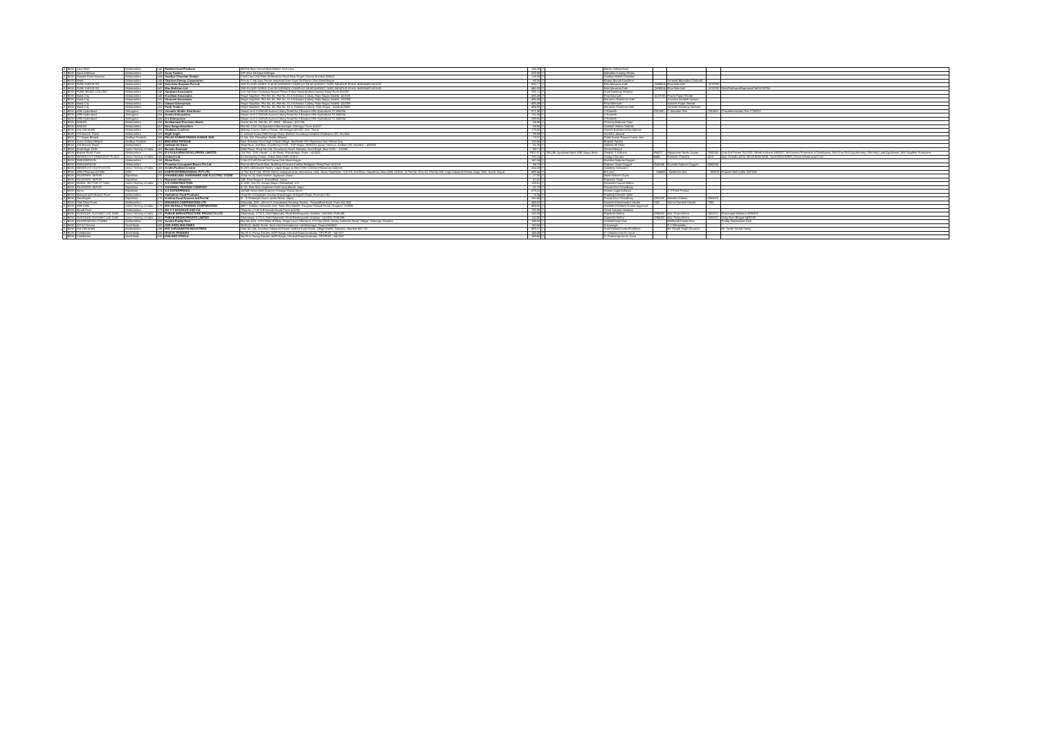| 2 | BOM | Latur Main | Maharashtra | 142 | Padmini food Products | 98/D/B Near Hamal Maal Market Yard Latur | 106.28 | Y | | Manik Limbaji Mane | | | | |
| 2 | BOM | Ajara Kolhapur | Maharashtra | 143 | Suraj Traders | A/P Uttur Tal Ajara Kolhapur | 639.95 | Y | | Mahadeo Gunjing Dhabu | | | | |
| 2 | BOM | Ranade Road Mumbai | Maharashtra | 144 | Saadiya Chowhan Design | Cecil Court 2nd Floor M Bhushan Road Near Regal Cinema Mumbai 400001 | 118.29 | Y | | Saadiya Wahid Chowhan | | | | |
| 2 | BOM | Nepti | Maharashtra | 145 | Titanium Energy Corporation | Plot no C-54,Supa Parner Industrial Area Supa Tal Parner ,Dist Ahmednagar | 69.00 | Y | | Khanu Nivrutti Kandekar | | Santosh Bhanudas Gaikwad | | |
| 2 | BOM | PUNE KARVE RD | Maharashtra | 146 | Kale Infra Projects Pvt Ltd | 2ND FLOOR SHREE G.M.DESHPANDE COMPLEX NEAR MARKET YARD INDAPUR ROAD, BARAMATI-413102 | 500.77 | Y | | Nitin Marutrao Kale | 2698814 | Rina Nitin kale | 5219760 | |
| 2 | BOM | PUNE KARVE RD | Maharashtra | 147 | Max Multicon Ltd | 2ND FLOOR SHREE G.M.DESHPANDE COMPLEX NEAR MARKET YARD INDAPUR ROAD, BARAMATI-413102 | 445.33 | Y | | Nitin Marutrao Kale | 2698814 | Rina Nitin kale | 5219760 | VinodYashwantRupnawarPatil 5219754 |
| 2 | BOM | PUNE MODEL COLONY | Maharashtra | 148 | Sanjivani Associates | Q10 3rd floor Chaitanya Nagari Phase II Near Naad Brahma society Warje Pune 411052 | 391.11 | Y | | Sunil Dattatray Madane | | | | |
| 2 | BOM | Nasik City | Maharashtra | 149 | Krushnai Associates | Regal Sapphire, Plot No. 56, Flat No. 01 A Kohinoor Colony, Rajiv Nagar, Nashik- 422009 | 495.49 | Y | | Rina Nitin kale | 5219760 | Pravin Popat Shinde | | |
| 2 | BOM | Nasik City | Maharashtra | 150 | Shravani Associates | Regal Sapphire, Plot No. 56, Flat No. 01 A Kohinoor Colony, Rajiv Nagar, Nashik- 422009 | 495.49 | Y | | Marutrao Shankrrao Kale | | Suvarna Santosh Hulwan | | |
| 2 | BOM | Nasik City | Maharashtra | 151 | Ishwari Enterprises | Regal Sapphire, Plot No. 56, Flat No. 01 A Kohinoor Colony, Rajiv Nagar, Nashik- 422009 | 495.49 | Y | | Rina Nitin kale | | Avinash Popat Shinde | | |
| 2 | BOM | Nasik City | Maharashtra | 152 | Parth Traders | Regal Sapphire, Plot No. 56, Flat No. 01 A, Kohinoor Colony, Rajiv Nagar , Nasik-422009 | 494.98 | Y | | Marutrao Shankrao Kale | | Santosh Dattatray Madane | | |
| 2 | BOM | ARB Hyderabad | Telangana | 153 | Versatile Mobile Distributor | House no 8-2-268/1/B Aurora Colony Road No 3 Banjara Hills Hyderabad TG 500034 | 971.36 | Y | | V Ramesh | 2281481 | T. Manohar Rao | 2281461 | Chavashrionivasa Rao 2738231 |
| 2 | BOM | ARB Hyderabad | Telangana | 154 | Gemini Enterprises | House no 8-2-268/1/B Aurora Colony Road No 3 Banjara Hills Hyderabad TG 500034 | 701.00 | Y | | V Ramesh | | | | |
| 2 | BOM | ARB Hyderabad | Telangana | 155 | S V Enterprises | House no 8-2-268/1/B Aurora Colony Road No 3 Banjara Hills Hyderabad TG 500034 | 299.00 | Y | | V Ramesh | | | | |
| 2 | BOM | WAKAD | Maharashtra | 156 | Neelkammal Precision Works | Sector No 19, Plot No. 87, MIDC , Bhosari , 411 026 | 64.86 | Y | | Shrirang Baburao Zope | | | | |
| 2 | BOM | WAKAD | Maharashtra | 157 | New SangviJewellers | Flat No 1,Om Sai Apartment Mamtanagar ,Old sagvi Pune 411027 | 59.95 | Y | | Santosh Vishnu Timbole | | | | |
| 2 | BOM | KALYAN MAIN | Maharashtra | 158 | Shalimar Crackers | Makhija Corner, Nehru Chowk, Ulhasnagar 421002, Dist. Thane | 176.42 | Y | | Haresh Bakshomal Kundanani | | | | |
| 2 | BOM | SSI Branch Thane | Maharashtra | 159 | Right Angle | 2, Jaiswal House Rifle Range Road, Behind Sarvodaya Hospital Ghatkopar (W), Mumbai | 99.59 | Y | | Virendra Jaiswal | | | | |
| | BOM | T T Nagar Bhopal | Madhya Pradesh | 160 | PALAK KUMAR PAWAN KUMAR JAIN | H. No. 152, Parwaliya Sadak, Bhopal | 73.97 | Y | | Palak Kumar Pawan Kumar Jain | | | | |
| | BOM | Arera Colony Bhopal | Madhya Pradesh | 161 | BRAJESH PATIDAR | Near Rukmani Devi High School,Village-Jharkheda Teh-Shyampur Dist Sehore M.p | 100.69 | Y | | Brajesh Patidar | | | | |
| 2 | BOM | SSI Branch Thane | Maharashtra | 162 | Intikhab Ali Khan | Shop No.4, 2nd floor, Excellency CHSL, SVP Nagar, MHADA Layout, Versova, Andheri (W), Mumbai – 400053 | 51.25 | Y | | Intikhab Ali Khan | | | | |
| 2 | BOM | Karol Bagh Delhi | Union Territory of India | 163 | Beenas Diamand | Gold Plaza, Shop No.104, Gurudwara Road, Naiwala, Karol Bagh, New Delhi – 110005 | 99.71 | Y | | Simmi Dhingra | | | | |
| | BOM | Bajirao Road, Pune | Maharashtra | 164 | D S KULKARNI DEVELOPERS LIMITED | 1187/60, "DSK House", J. M. Road, Shivajinagar, Pune – 411005 | 9332.97 | Y | SBI,UBI,Syndicate Bank IDBI Vijaya Bank | Deepak S Kulkarni | 394027 | Vijaykumar Nathu Jagtap | 2555240 | Uma Anil Panse 7511192; Shirish Kulkarni 1850287; M/s Ascent Promoters & Developers; M/s Grow Rich Agroforestry; M/s Holy Land Agroforestr; M/s Sapphire Promoters |
| 2 | BOM | NEWDELHI CONNAUGHT PLACE | Union Territory of India | 165 | Unitech Ltd | 6 Community Centre, Saket, New Delhi 110017 | 750.15 | Y | | Sanjay Chandra | 4484 | Ramesh Chandra | 4216 | Ajay Chandra 4234; Minoti Bahri 4530; Sunil Rekhi 62990; Girnar Infrastructure Ltd |
| 2 | BOM | RANJANGAON | Maharashtra | 166 | Sham Dairy | S.No-223,AP-Panoli,Tal-Parner Dist Ahmednagar | 140.34 | Y | | Nivedita Rajkiran Duggal | | | | |
| 2 | BOM | RANJANGAON | Maharashtra | 167 | Priyanka Corrugated Boxes Pvt Ltd | Flat no-401,Fourth floor, Building-D,Konark Eureka Wadgaon Shery,Pune-411014 | 84.70 | Y | | Rajkiran Singh Duggal | 6544346 | Nivedita Rajkiran Duggal | 6545284 | |
| 2 | BOM | NEWDELHI SOUTH EXTN. | Union Territory of India | 168 | Srishti Fashion Creator | B-23/8, Old Double Storey, Lajpat Nagar-4, New Delhi-110024 [Showroom Address | 204.60 | Y | | Sandeep Goswami | | | | |
| 2 | BOM | ARB (Pitampura) Delhi | Delhi | 169 | EARTH INTERNATIONAL PVT LTD | 1) Plot No F-156, EPOP, RIICO Industrial Area, Neemrana, Distt. Alwar, Rajshthan. 2) D-29, 2nd Floor, Hauzkhas, New Delhi 110016. 3) Plot No 78 to 82, Plot No 268, Anjar Industrial Estate, Anjar, Distt. Kutch, Gujrat. | 483.44 | Y | | B.K.Jain | 144456 | . Neelmani Jain | 288019 | Prasann Mal Lodha 1607062 |
| 2 | BOM | RAJAPARK JAIPUR | Rajasthan | 170 | KHANDELWAL HARDWARE AND ELECTRIC STORE | Shop no 24, Main Market Jagatpura Jaipur | 27.92 | Y | | Nand Kishore Gupta | | | | |
| 2 | BOM | RAJAPARK JAIPUR | Rajasthan | 171 | Rajendra Industries | 148, Ram Nagar 6, KhoraBisal, Jaipur | 42.41 | Y | | Rajendra Singh | | | | |
| 2 | BOM | NOIDA, SECTOR-27 Delhi | Union Territory of India | 172 | A K CONSTRUCTION | K-1106, Sec-23, Sanjay Nagar, Ghaziabad, U.P. | 158.51 | Y | | Devender Kumar Mishra | | | | |
| 2 | BOM | RAJAPARK JAIPUR | Rajasthan | 173 | AGARWAL TRADING COMPANY | B -63, First floor, Rajdhani Krishi Upaj Mandi, Jaipur | 52.70 | Y | | Parvati Devi Choudhary | | | | |
| 2 | BOM | Ajmer | Rajasthan | 174 | S.S ENTERPRISES | 15/548, Near Hotel Data Inn Srinagar Road, Ajmer | 479.16 | Y | | Ananat Jugal Acharya | | S S Food Product | | |
| 2 | BOM | Narayan peth Branch Pune | Maharashtra | 175 | Yashahree Food Products | Shop No 3,Kaustubh Society Anandnagar Sinhgadh Road, Pune 411 051 | 75.34 | Y | | Pradeep Ganesh Sathe | | | | |
| 2 | BOM | Govindgarh | Rajasthan | 176 | Krishita Food Process Ind Pvt ltd | B – 5 Geetanjali Tower, Ajmer Road, Jaipur | 150.86 | Y | | Parvati Devi Choudhary | 5263225 | Manisha Dalmia | 5263215 | |
| 2 | BOM | Tilak Road Pune | Maharashtra | 177 | DHANADA CORPORATION LTD | Dhanada, 16/6 , plot no 8 ,Erandwana Housing Society , Patwardhan bagh ,Pune 411 004 | 488.83 | Y | | Ramesh Ramchandra Havele | 7580 | Veena Ramesh Havele | 7593 | |
| 2 | BOM | ARB Delhi | Union Territory of India | 178 | M/S MANGLA TRADING CORPORATION | 495/7, Kadipur Industrial Area, Near Shiv Mandir, Gurgaon-Pataudi Road, Gurgaon- 123505 | 493.00 | Y | | Sheshan(Shishan) Kumar Aggarwal | | | | |
| | BOM | Akurdi Pune | Maharashtra | 179 | MS V T ADASKAR AND CO | Shop No 17/18 N B Arcade Akurdi Pune-411035 | 755.05 | Y | | Vinod Tukaram Adaskar | | | | |
| 2 | BOM | GURGOAN SUSHANT LOK Delhi | Union Territory of India | 180 | PURAB INFRASTRUCTURE PROJECTS LTD | Dharmkunj, 1775 A, Gali Piplanwali, Khuh Bombaywala, Amritsar- 143 006, PUNJAB | 102.00 | Y | | Rajneesh Mehra | 2294002 | Mrs. Pooja Mehra | 2532921 | Dharampal Malhotra 2536978 |
| 2 | BOM | GURGOAN SUSHANT LOK Delhi | Union Territory of India | 181 | PURAB KRISHI PRIVATE LIMITED | Dharmkunj, 1775 A, Gali Piplanwali, Khuh Bombaywala, Amritsar- 143 006, PUNJAB | 110.00 | Y | | Rajneesh Mehra | 2294002 | Mrs. Pooja Mehra | 2532921 | Vicky Ram Bhagat 6422039 |
| 2 | BOM | KASARVADAVLI THANE | Maharashtra | 182 | Sumita Pradip Dixit | Flat No.1101, 11TH Floor B Wing, Rajgir Court, Plot No.6, CTS No.28/10, Dadar, Kohinoor Road, Village– Matunga, Mumbai | 189.00 | Y | | SumitaPradip Dixit | | Rishikesh Pradip Dixit | | Pradip Sanatkumar Dixit |
| 2 | BOM | A R B Chennai | Tamil Nadu | 183 | GEE KEES MACHINES | 56/41(1), Mullai Street, Near Hotel Annapoorna Lakshminagar, Tirupur-641602 | 160.84 | Y | | G Arunagiri | | P J Selvapathy | | |
| 2 | BOM | KALYAN MAIN | Maharashtra | 184 | M/S SARASWATHI INDUSTRIES | Gala No.104, Kanchan Industrial Estate, Andheri Kurla Road, Village Mohili, Sakinaka, Mumbai 400 702 | 499.37 | Y | | Sunil HarishchandraPandirkar | | Mr. Harpal Singh Khurana | | Mr. Sachit Harish Shetty |
| 2 | BOM | Coimbatore | Tamil Nadu | 185 | DIVEYA TRADERS | No.29-A, Fancy Garden, NGR Nagar, Uthukuli Road,Anaikadu, TIRUPUR – 641 607 | 149.48 | Y | | D. Umadevi w/o N. Durai | | | | |
| | BOM | Coimbatore | Tamil Nadu | 186 | ENN DEE STEELS | No.29-A, Fancy Garden, NGR Nagar, Uthukuli Road,Anaikadu, TIRUPUR – 641 607 | 169.66 | Y | | D. Pruthviraju s/o N. Durai | | | | |